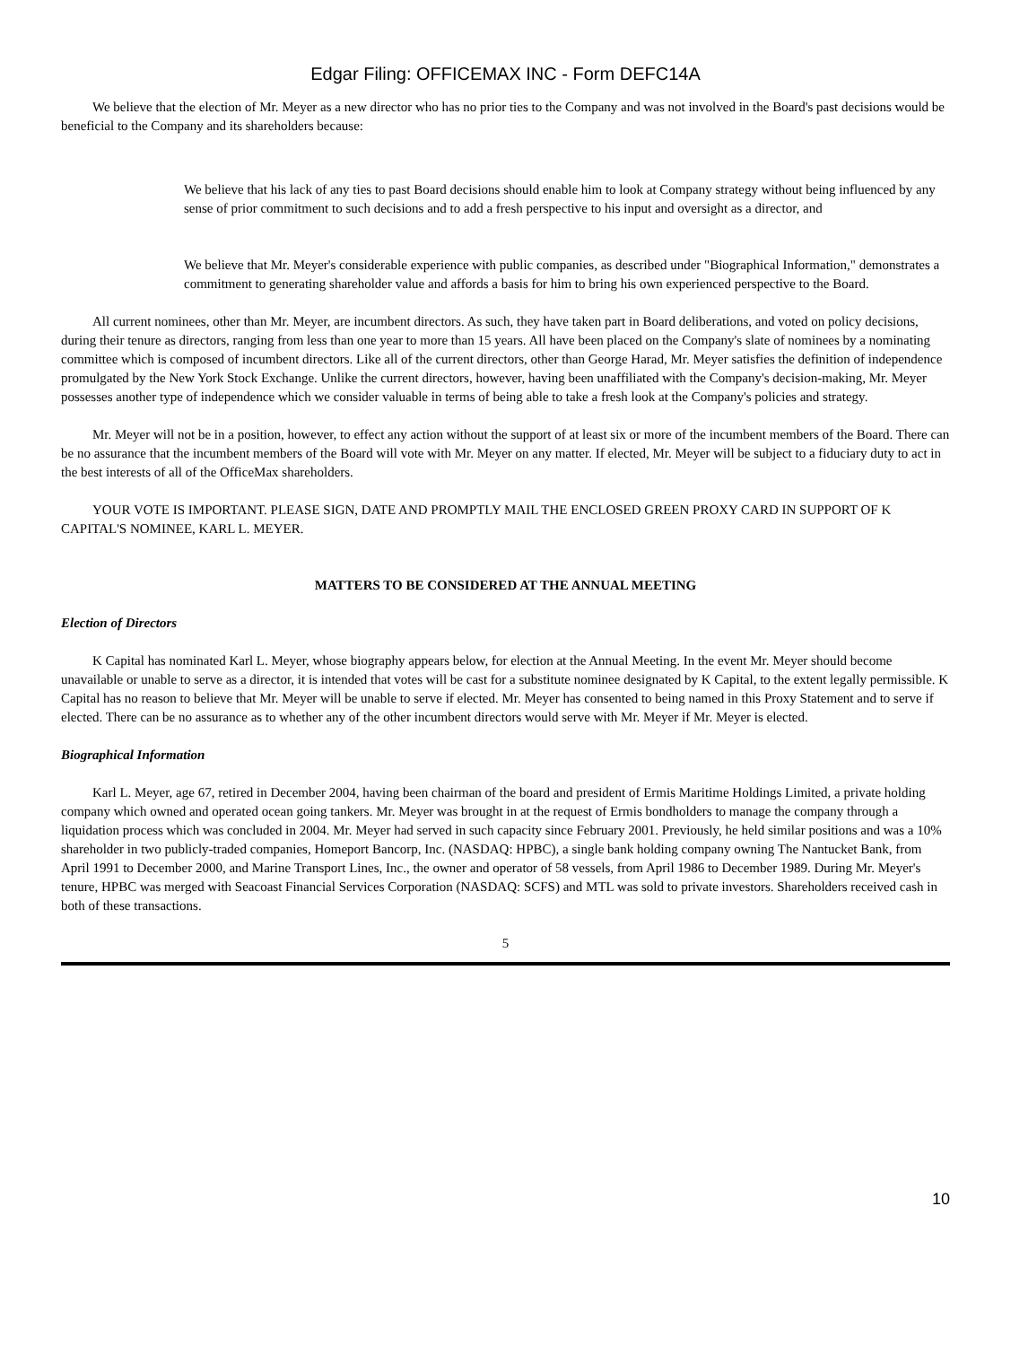Edgar Filing: OFFICEMAX INC - Form DEFC14A
We believe that the election of Mr. Meyer as a new director who has no prior ties to the Company and was not involved in the Board's past decisions would be beneficial to the Company and its shareholders because:
We believe that his lack of any ties to past Board decisions should enable him to look at Company strategy without being influenced by any sense of prior commitment to such decisions and to add a fresh perspective to his input and oversight as a director, and
We believe that Mr. Meyer's considerable experience with public companies, as described under "Biographical Information," demonstrates a commitment to generating shareholder value and affords a basis for him to bring his own experienced perspective to the Board.
All current nominees, other than Mr. Meyer, are incumbent directors. As such, they have taken part in Board deliberations, and voted on policy decisions, during their tenure as directors, ranging from less than one year to more than 15 years. All have been placed on the Company's slate of nominees by a nominating committee which is composed of incumbent directors. Like all of the current directors, other than George Harad, Mr. Meyer satisfies the definition of independence promulgated by the New York Stock Exchange. Unlike the current directors, however, having been unaffiliated with the Company's decision-making, Mr. Meyer possesses another type of independence which we consider valuable in terms of being able to take a fresh look at the Company's policies and strategy.
Mr. Meyer will not be in a position, however, to effect any action without the support of at least six or more of the incumbent members of the Board. There can be no assurance that the incumbent members of the Board will vote with Mr. Meyer on any matter. If elected, Mr. Meyer will be subject to a fiduciary duty to act in the best interests of all of the OfficeMax shareholders.
YOUR VOTE IS IMPORTANT. PLEASE SIGN, DATE AND PROMPTLY MAIL THE ENCLOSED GREEN PROXY CARD IN SUPPORT OF K CAPITAL'S NOMINEE, KARL L. MEYER.
MATTERS TO BE CONSIDERED AT THE ANNUAL MEETING
Election of Directors
K Capital has nominated Karl L. Meyer, whose biography appears below, for election at the Annual Meeting. In the event Mr. Meyer should become unavailable or unable to serve as a director, it is intended that votes will be cast for a substitute nominee designated by K Capital, to the extent legally permissible. K Capital has no reason to believe that Mr. Meyer will be unable to serve if elected. Mr. Meyer has consented to being named in this Proxy Statement and to serve if elected. There can be no assurance as to whether any of the other incumbent directors would serve with Mr. Meyer if Mr. Meyer is elected.
Biographical Information
Karl L. Meyer, age 67, retired in December 2004, having been chairman of the board and president of Ermis Maritime Holdings Limited, a private holding company which owned and operated ocean going tankers. Mr. Meyer was brought in at the request of Ermis bondholders to manage the company through a liquidation process which was concluded in 2004. Mr. Meyer had served in such capacity since February 2001. Previously, he held similar positions and was a 10% shareholder in two publicly-traded companies, Homeport Bancorp, Inc. (NASDAQ: HPBC), a single bank holding company owning The Nantucket Bank, from April 1991 to December 2000, and Marine Transport Lines, Inc., the owner and operator of 58 vessels, from April 1986 to December 1989. During Mr. Meyer's tenure, HPBC was merged with Seacoast Financial Services Corporation (NASDAQ: SCFS) and MTL was sold to private investors. Shareholders received cash in both of these transactions.
5
10